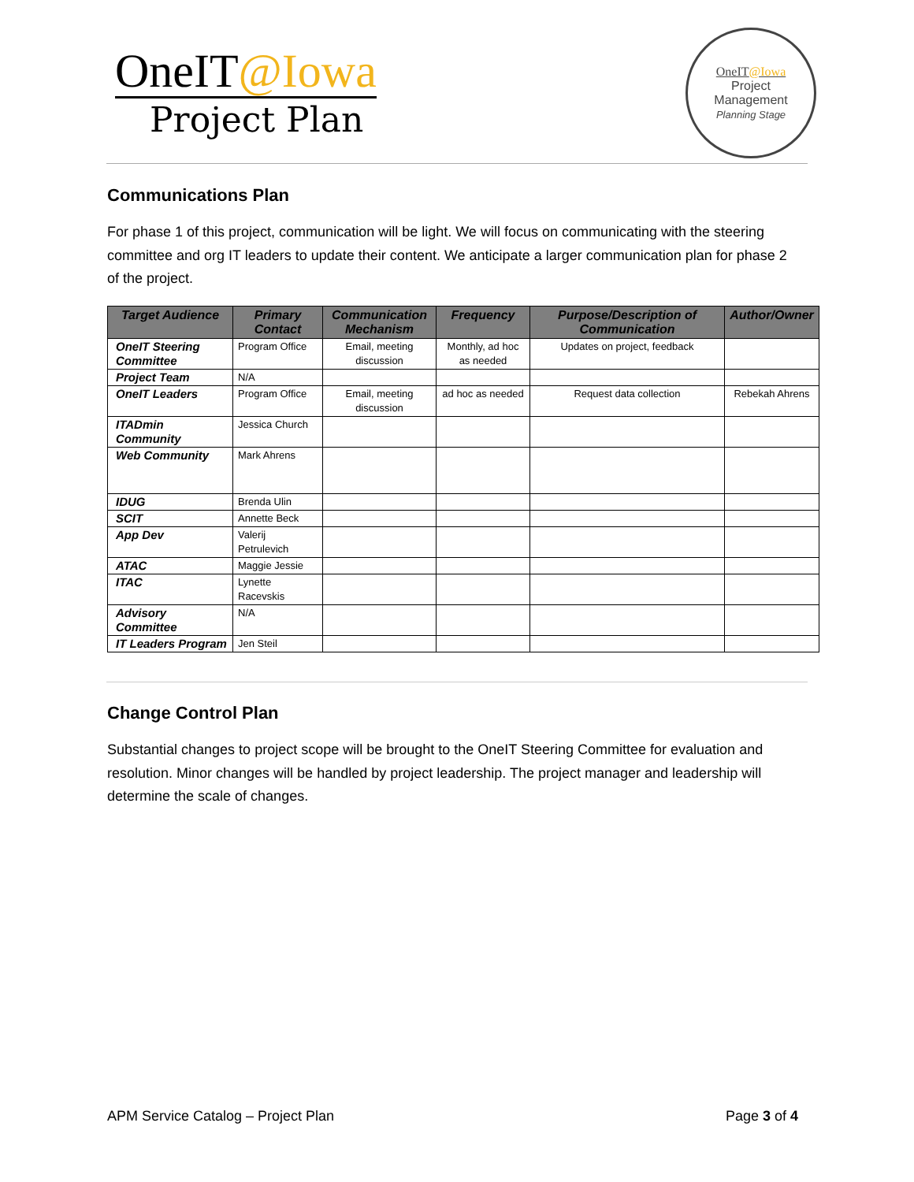OneIT@Iowa
Project Plan
OneIT@Iowa
Project
Management
Planning Stage
Communications Plan
For phase 1 of this project, communication will be light. We will focus on communicating with the steering committee and org IT leaders to update their content. We anticipate a larger communication plan for phase 2 of the project.
| Target Audience | Primary Contact | Communication Mechanism | Frequency | Purpose/Description of Communication | Author/Owner |
| --- | --- | --- | --- | --- | --- |
| OneIT Steering Committee | Program Office | Email, meeting discussion | Monthly, ad hoc as needed | Updates on project, feedback | |
| Project Team | N/A | | | | |
| OneIT Leaders | Program Office | Email, meeting discussion | ad hoc as needed | Request data collection | Rebekah Ahrens |
| ITADmin Community | Jessica Church | | | | |
| Web Community | Mark Ahrens | | | | |
| IDUG | Brenda Ulin | | | | |
| SCIT | Annette Beck | | | | |
| App Dev | Valerij Petrulevich | | | | |
| ATAC | Maggie Jessie | | | | |
| ITAC | Lynette Racevskis | | | | |
| Advisory Committee | N/A | | | | |
| IT Leaders Program | Jen Steil | | | | |
Change Control Plan
Substantial changes to project scope will be brought to the OneIT Steering Committee for evaluation and resolution. Minor changes will be handled by project leadership. The project manager and leadership will determine the scale of changes.
APM Service Catalog – Project Plan
Page 3 of 4